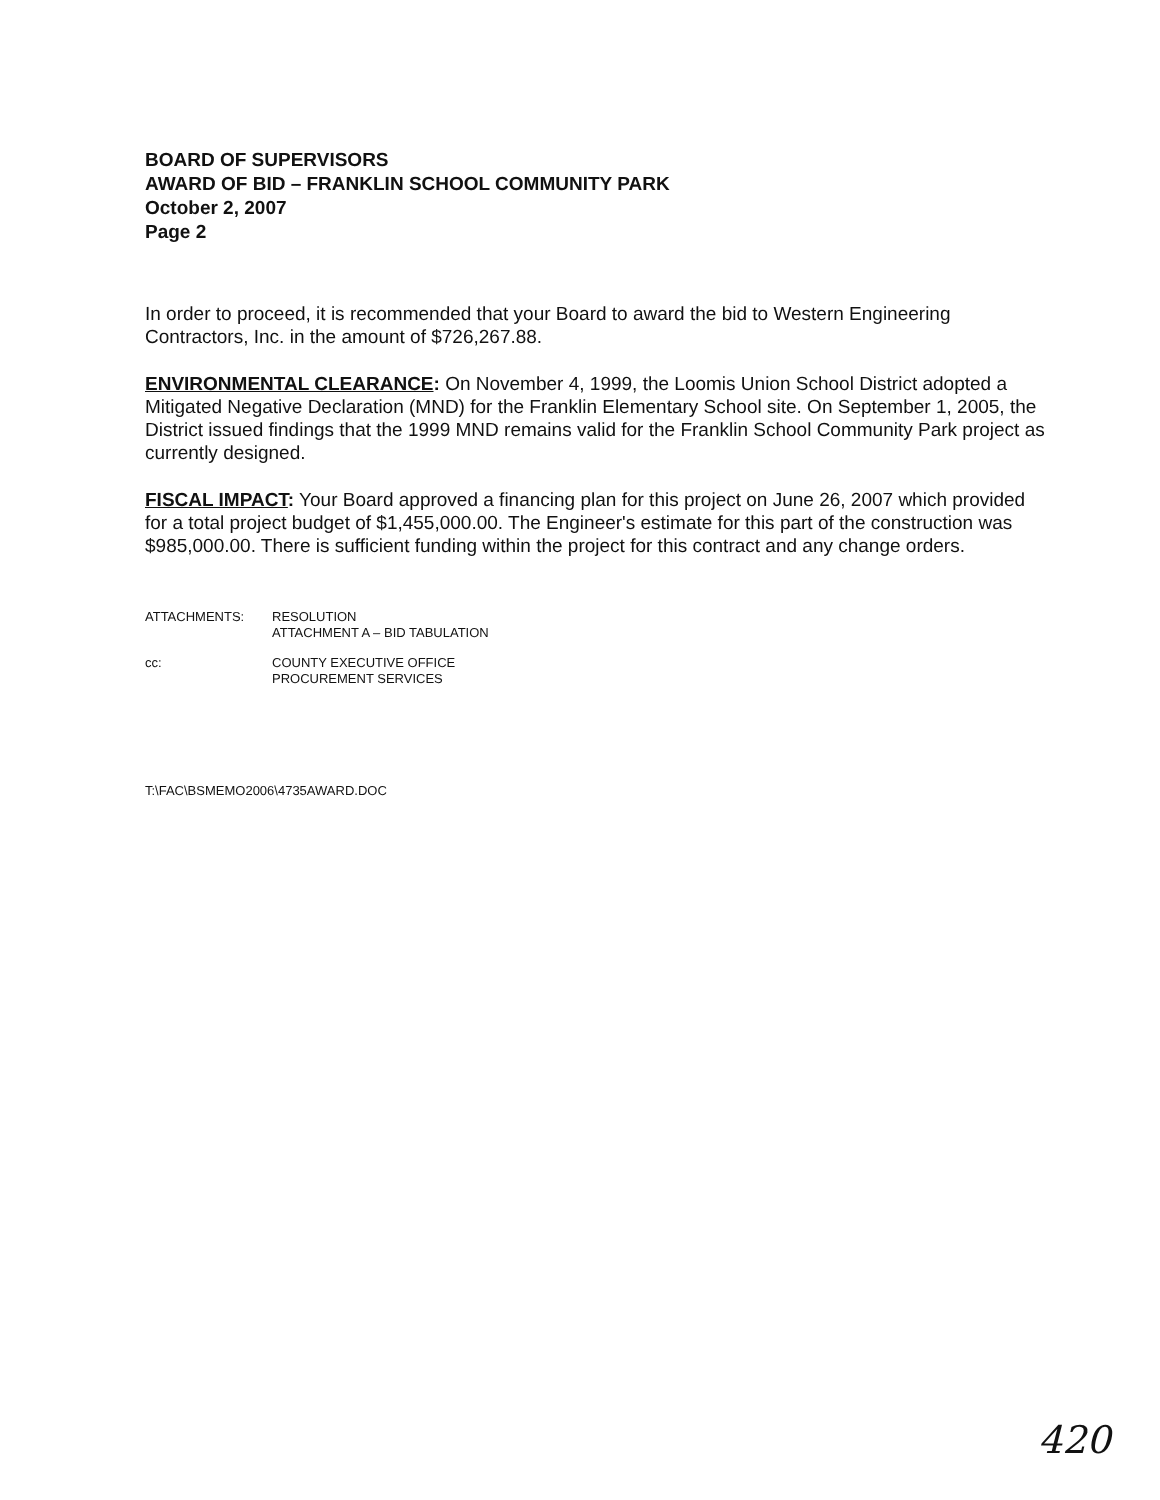BOARD OF SUPERVISORS
AWARD OF BID – FRANKLIN SCHOOL COMMUNITY PARK
October 2, 2007
Page 2
In order to proceed, it is recommended that your Board to award the bid to Western Engineering Contractors, Inc. in the amount of $726,267.88.
ENVIRONMENTAL CLEARANCE: On November 4, 1999, the Loomis Union School District adopted a Mitigated Negative Declaration (MND) for the Franklin Elementary School site. On September 1, 2005, the District issued findings that the 1999 MND remains valid for the Franklin School Community Park project as currently designed.
FISCAL IMPACT: Your Board approved a financing plan for this project on June 26, 2007 which provided for a total project budget of $1,455,000.00. The Engineer's estimate for this part of the construction was $985,000.00. There is sufficient funding within the project for this contract and any change orders.
ATTACHMENTS: RESOLUTION
ATTACHMENT A – BID TABULATION
cc: COUNTY EXECUTIVE OFFICE
PROCUREMENT SERVICES
T:\FAC\BSMEMO2006\4735AWARD.DOC
420